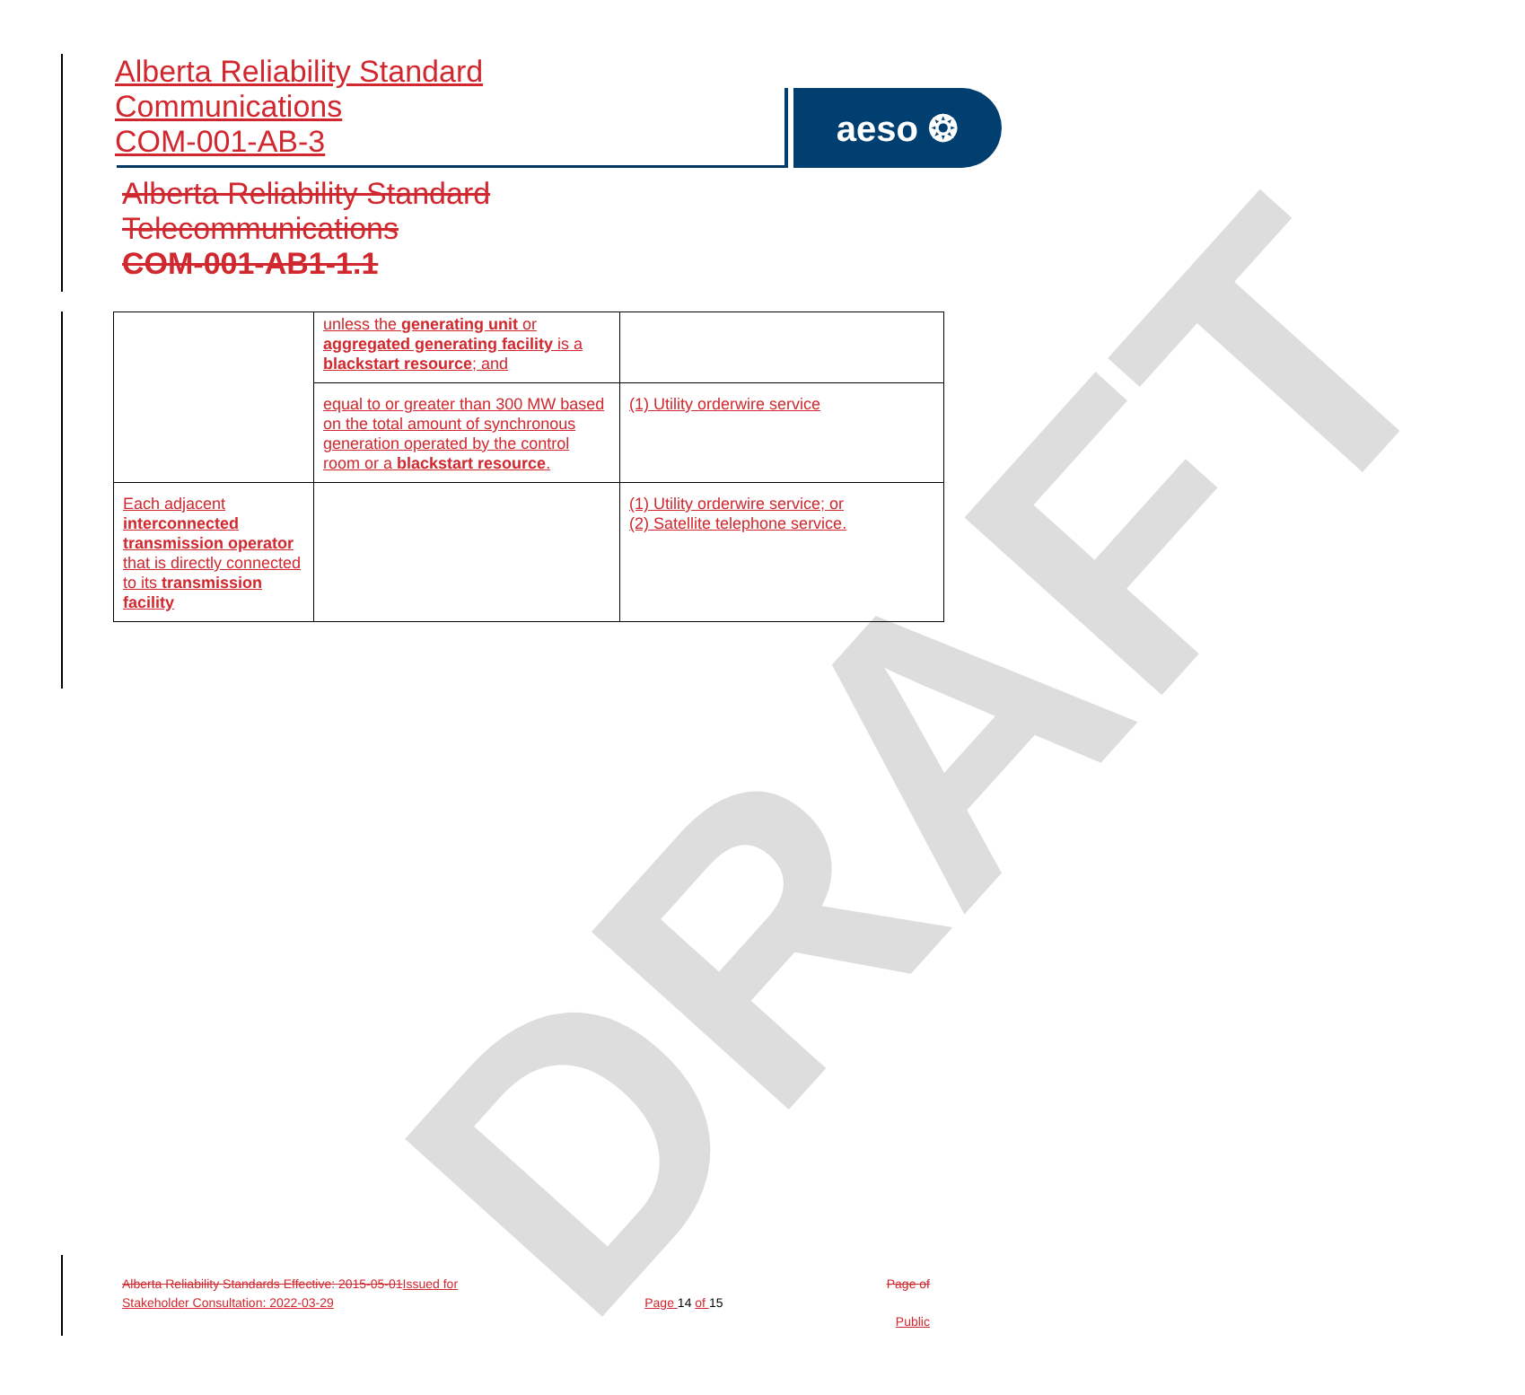DRAFT
Alberta Reliability Standard
Communications
COM-001-AB-3
aeso ❂
Alberta Reliability Standard
Telecommunications
COM-001-AB1-1.1
| | unless the generating unit or aggregated generating facility is a blackstart resource ; and | |
| | equal to or greater than 300 MW based on the total amount of synchronous generation operated by the control room or a blackstart resource . | (1) Utility orderwire service |
| Each adjacent interconnected transmission operator that is directly connected to its transmission facility | | (1) Utility orderwire service; or (2) Satellite telephone service. |
Alberta Reliability Standards Effective: 2015-05-01 Issued for Stakeholder Consultation: 2022-03-29
Page 14 of 15
Page of
Public